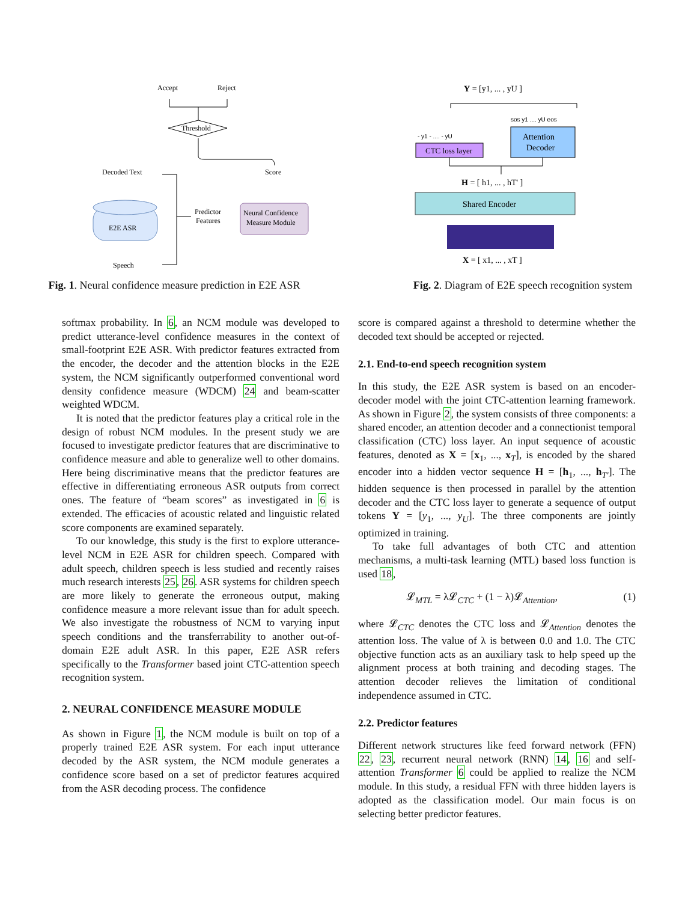Accept
Reject
Threshold
Decoded Text
Score
E2E ASR
Predictor
Features
Neural Confidence
Measure Module
Speech
Fig. 1. Neural confidence measure prediction in E2E ASR
Y = [y1, ... , yU ]
sos y1 .... yU eos
- y1 - .... - yU
CTC loss layer
Attention
Decoder
H = [ h1, ... , hT' ]
Shared Encoder
X = [ x1, ... , xT ]
Fig. 2. Diagram of E2E speech recognition system
softmax probability. In 6, an NCM module was developed to predict utterance-level confidence measures in the context of small-footprint E2E ASR. With predictor features extracted from the encoder, the decoder and the attention blocks in the E2E system, the NCM significantly outperformed conventional word density confidence measure (WDCM) 24 and beam-scatter weighted WDCM.
It is noted that the predictor features play a critical role in the design of robust NCM modules. In the present study we are focused to investigate predictor features that are discriminative to confidence measure and able to generalize well to other domains. Here being discriminative means that the predictor features are effective in differentiating erroneous ASR outputs from correct ones. The feature of “beam scores” as investigated in 6 is extended. The efficacies of acoustic related and linguistic related score components are examined separately.
To our knowledge, this study is the first to explore utterance-level NCM in E2E ASR for children speech. Compared with adult speech, children speech is less studied and recently raises much research interests 25, 26. ASR systems for children speech are more likely to generate the erroneous output, making confidence measure a more relevant issue than for adult speech. We also investigate the robustness of NCM to varying input speech conditions and the transferrability to another out-of-domain E2E adult ASR. In this paper, E2E ASR refers specifically to the Transformer based joint CTC-attention speech recognition system.
2. NEURAL CONFIDENCE MEASURE MODULE
As shown in Figure 1, the NCM module is built on top of a properly trained E2E ASR system. For each input utterance decoded by the ASR system, the NCM module generates a confidence score based on a set of predictor features acquired from the ASR decoding process. The confidence
score is compared against a threshold to determine whether the decoded text should be accepted or rejected.
2.1. End-to-end speech recognition system
In this study, the E2E ASR system is based on an encoder-decoder model with the joint CTC-attention learning framework. As shown in Figure 2, the system consists of three components: a shared encoder, an attention decoder and a connectionist temporal classification (CTC) loss layer. An input sequence of acoustic features, denoted as X = [x<sub>1</sub>, ..., x<sub>T</sub>], is encoded by the shared encoder into a hidden vector sequence H = [h<sub>1</sub>, ..., h<sub>T′</sub>]. The hidden sequence is then processed in parallel by the attention decoder and the CTC loss layer to generate a sequence of output tokens Y = [y<sub>1</sub>, ..., y<sub>U</sub>]. The three components are jointly optimized in training.
To take full advantages of both CTC and attention mechanisms, a multi-task learning (MTL) based loss function is used 18,
𝓛<sub>MTL</sub> = λ𝓛<sub>CTC</sub> + (1 − λ)𝓛<sub>Attention</sub>, (1)
where 𝓛<sub>CTC</sub> denotes the CTC loss and 𝓛<sub>Attention</sub> denotes the attention loss. The value of λ is between 0.0 and 1.0. The CTC objective function acts as an auxiliary task to help speed up the alignment process at both training and decoding stages. The attention decoder relieves the limitation of conditional independence assumed in CTC.
2.2. Predictor features
Different network structures like feed forward network (FFN) 22, 23, recurrent neural network (RNN) 14, 16 and self-attention Transformer 6 could be applied to realize the NCM module. In this study, a residual FFN with three hidden layers is adopted as the classification model. Our main focus is on selecting better predictor features.